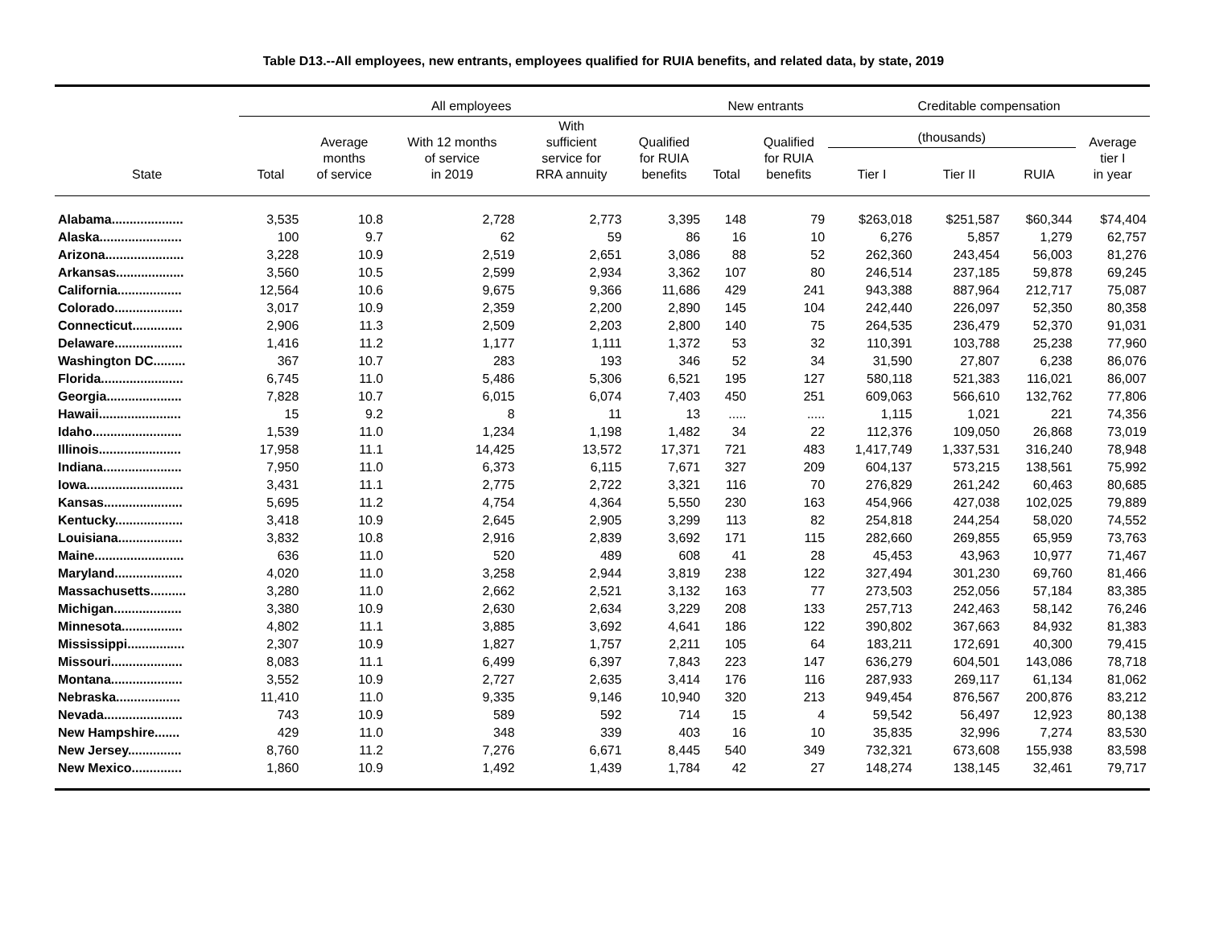Table D13.--All employees, new entrants, employees qualified for RUIA benefits, and related data, by state, 2019
| | All employees | | | | | New entrants | | Creditable compensation | | | |
| --- | --- | --- | --- | --- | --- | --- | --- | --- | --- | --- | --- |
| State | Total | Average months of service | With 12 months of service in 2019 | With sufficient service for RRA annuity | Qualified for RUIA benefits | Total | Qualified for RUIA benefits | (thousands) | | | Average tier I in year |
| | | | | | | | | Tier I | Tier II | RUIA | |
| Alabama.................... | 3,535 | 10.8 | 2,728 | 2,773 | 3,395 | 148 | 79 | $263,018 | $251,587 | $60,344 | $74,404 |
| Alaska....................... | 100 | 9.7 | 62 | 59 | 86 | 16 | 10 | 6,276 | 5,857 | 1,279 | 62,757 |
| Arizona...................... | 3,228 | 10.9 | 2,519 | 2,651 | 3,086 | 88 | 52 | 262,360 | 243,454 | 56,003 | 81,276 |
| Arkansas................... | 3,560 | 10.5 | 2,599 | 2,934 | 3,362 | 107 | 80 | 246,514 | 237,185 | 59,878 | 69,245 |
| California.................. | 12,564 | 10.6 | 9,675 | 9,366 | 11,686 | 429 | 241 | 943,388 | 887,964 | 212,717 | 75,087 |
| Colorado................... | 3,017 | 10.9 | 2,359 | 2,200 | 2,890 | 145 | 104 | 242,440 | 226,097 | 52,350 | 80,358 |
| Connecticut.............. | 2,906 | 11.3 | 2,509 | 2,203 | 2,800 | 140 | 75 | 264,535 | 236,479 | 52,370 | 91,031 |
| Delaware................... | 1,416 | 11.2 | 1,177 | 1,111 | 1,372 | 53 | 32 | 110,391 | 103,788 | 25,238 | 77,960 |
| Washington DC......... | 367 | 10.7 | 283 | 193 | 346 | 52 | 34 | 31,590 | 27,807 | 6,238 | 86,076 |
| Florida....................... | 6,745 | 11.0 | 5,486 | 5,306 | 6,521 | 195 | 127 | 580,118 | 521,383 | 116,021 | 86,007 |
| Georgia..................... | 7,828 | 10.7 | 6,015 | 6,074 | 7,403 | 450 | 251 | 609,063 | 566,610 | 132,762 | 77,806 |
| Hawaii....................... | 15 | 9.2 | 8 | 11 | 13 | ..... | ..... | 1,115 | 1,021 | 221 | 74,356 |
| Idaho......................... | 1,539 | 11.0 | 1,234 | 1,198 | 1,482 | 34 | 22 | 112,376 | 109,050 | 26,868 | 73,019 |
| Illinois....................... | 17,958 | 11.1 | 14,425 | 13,572 | 17,371 | 721 | 483 | 1,417,749 | 1,337,531 | 316,240 | 78,948 |
| Indiana...................... | 7,950 | 11.0 | 6,373 | 6,115 | 7,671 | 327 | 209 | 604,137 | 573,215 | 138,561 | 75,992 |
| Iowa........................... | 3,431 | 11.1 | 2,775 | 2,722 | 3,321 | 116 | 70 | 276,829 | 261,242 | 60,463 | 80,685 |
| Kansas...................... | 5,695 | 11.2 | 4,754 | 4,364 | 5,550 | 230 | 163 | 454,966 | 427,038 | 102,025 | 79,889 |
| Kentucky................... | 3,418 | 10.9 | 2,645 | 2,905 | 3,299 | 113 | 82 | 254,818 | 244,254 | 58,020 | 74,552 |
| Louisiana.................. | 3,832 | 10.8 | 2,916 | 2,839 | 3,692 | 171 | 115 | 282,660 | 269,855 | 65,959 | 73,763 |
| Maine......................... | 636 | 11.0 | 520 | 489 | 608 | 41 | 28 | 45,453 | 43,963 | 10,977 | 71,467 |
| Maryland................... | 4,020 | 11.0 | 3,258 | 2,944 | 3,819 | 238 | 122 | 327,494 | 301,230 | 69,760 | 81,466 |
| Massachusetts.......... | 3,280 | 11.0 | 2,662 | 2,521 | 3,132 | 163 | 77 | 273,503 | 252,056 | 57,184 | 83,385 |
| Michigan................... | 3,380 | 10.9 | 2,630 | 2,634 | 3,229 | 208 | 133 | 257,713 | 242,463 | 58,142 | 76,246 |
| Minnesota................. | 4,802 | 11.1 | 3,885 | 3,692 | 4,641 | 186 | 122 | 390,802 | 367,663 | 84,932 | 81,383 |
| Mississippi................ | 2,307 | 10.9 | 1,827 | 1,757 | 2,211 | 105 | 64 | 183,211 | 172,691 | 40,300 | 79,415 |
| Missouri.................... | 8,083 | 11.1 | 6,499 | 6,397 | 7,843 | 223 | 147 | 636,279 | 604,501 | 143,086 | 78,718 |
| Montana.................... | 3,552 | 10.9 | 2,727 | 2,635 | 3,414 | 176 | 116 | 287,933 | 269,117 | 61,134 | 81,062 |
| Nebraska.................. | 11,410 | 11.0 | 9,335 | 9,146 | 10,940 | 320 | 213 | 949,454 | 876,567 | 200,876 | 83,212 |
| Nevada...................... | 743 | 10.9 | 589 | 592 | 714 | 15 | 4 | 59,542 | 56,497 | 12,923 | 80,138 |
| New Hampshire....... | 429 | 11.0 | 348 | 339 | 403 | 16 | 10 | 35,835 | 32,996 | 7,274 | 83,530 |
| New Jersey............... | 8,760 | 11.2 | 7,276 | 6,671 | 8,445 | 540 | 349 | 732,321 | 673,608 | 155,938 | 83,598 |
| New Mexico.............. | 1,860 | 10.9 | 1,492 | 1,439 | 1,784 | 42 | 27 | 148,274 | 138,145 | 32,461 | 79,717 |